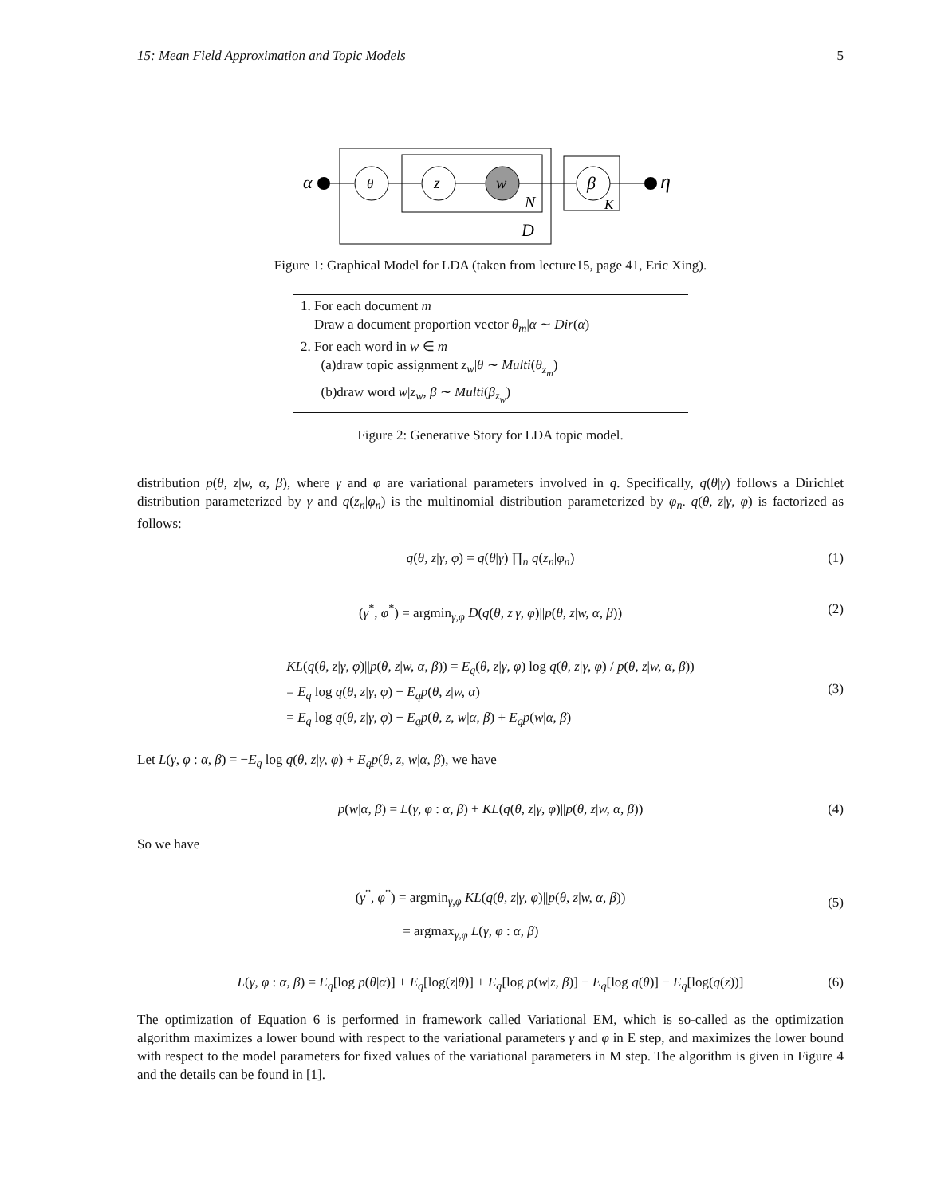15: Mean Field Approximation and Topic Models 5
α
θ
z
w
β
η
N
K
D
Figure 1: Graphical Model for LDA (taken from lecture15, page 41, Eric Xing).
1. For each document m
Draw a document proportion vector θ<sub>m</sub>|α ∼ Dir(α)
2. For each word in w ∈ m
(a)draw topic assignment z<sub>w</sub>|θ ∼ Multi(θ<sub>z<sub>m</sub></sub>)
(b)draw word w|z<sub>w</sub>, β ∼ Multi(β<sub>z<sub>w</sub></sub>)
Figure 2: Generative Story for LDA topic model.
distribution p(θ, z|w, α, β), where γ and φ are variational parameters involved in q. Specifically, q(θ|γ) follows a Dirichlet distribution parameterized by γ and q(z<sub>n</sub>|φ<sub>n</sub>) is the multinomial distribution parameterized by φ<sub>n</sub>. q(θ, z|γ, φ) is factorized as follows:
q(θ, z|γ, φ) = q(θ|γ) ∏<sub>n</sub> q(z<sub>n</sub>|φ<sub>n</sub>) (1)
(γ<sup>*</sup>, φ<sup>*</sup>) = argmin<sub>γ,φ</sub> D(q(θ, z|γ, φ)||p(θ, z|w, α, β)) (2)
KL(q(θ, z|γ, φ)||p(θ, z|w, α, β)) = E<sub>q</sub>(θ, z|γ, φ) log q(θ, z|γ, φ) / p(θ, z|w, α, β))
= E<sub>q</sub> log q(θ, z|γ, φ) − E<sub>q</sub>p(θ, z|w, α)
= E<sub>q</sub> log q(θ, z|γ, φ) − E<sub>q</sub>p(θ, z, w|α, β) + E<sub>q</sub>p(w|α, β)
(3)
Let L(γ, φ : α, β) = −E<sub>q</sub> log q(θ, z|γ, φ) + E<sub>q</sub>p(θ, z, w|α, β), we have
p(w|α, β) = L(γ, φ : α, β) + KL(q(θ, z|γ, φ)||p(θ, z|w, α, β)) (4)
So we have
(γ<sup>*</sup>, φ<sup>*</sup>) = argmin<sub>γ,φ</sub> KL(q(θ, z|γ, φ)||p(θ, z|w, α, β))
= argmax<sub>γ,φ</sub> L(γ, φ : α, β)
(5)
L(γ, φ : α, β) = E<sub>q</sub>[log p(θ|α)] + E<sub>q</sub>[log(z|θ)] + E<sub>q</sub>[log p(w|z, β)] − E<sub>q</sub>[log q(θ)] − E<sub>q</sub>[log(q(z))] (6)
The optimization of Equation 6 is performed in framework called Variational EM, which is so-called as the optimization algorithm maximizes a lower bound with respect to the variational parameters γ and φ in E step, and maximizes the lower bound with respect to the model parameters for fixed values of the variational parameters in M step. The algorithm is given in Figure 4 and the details can be found in [1].